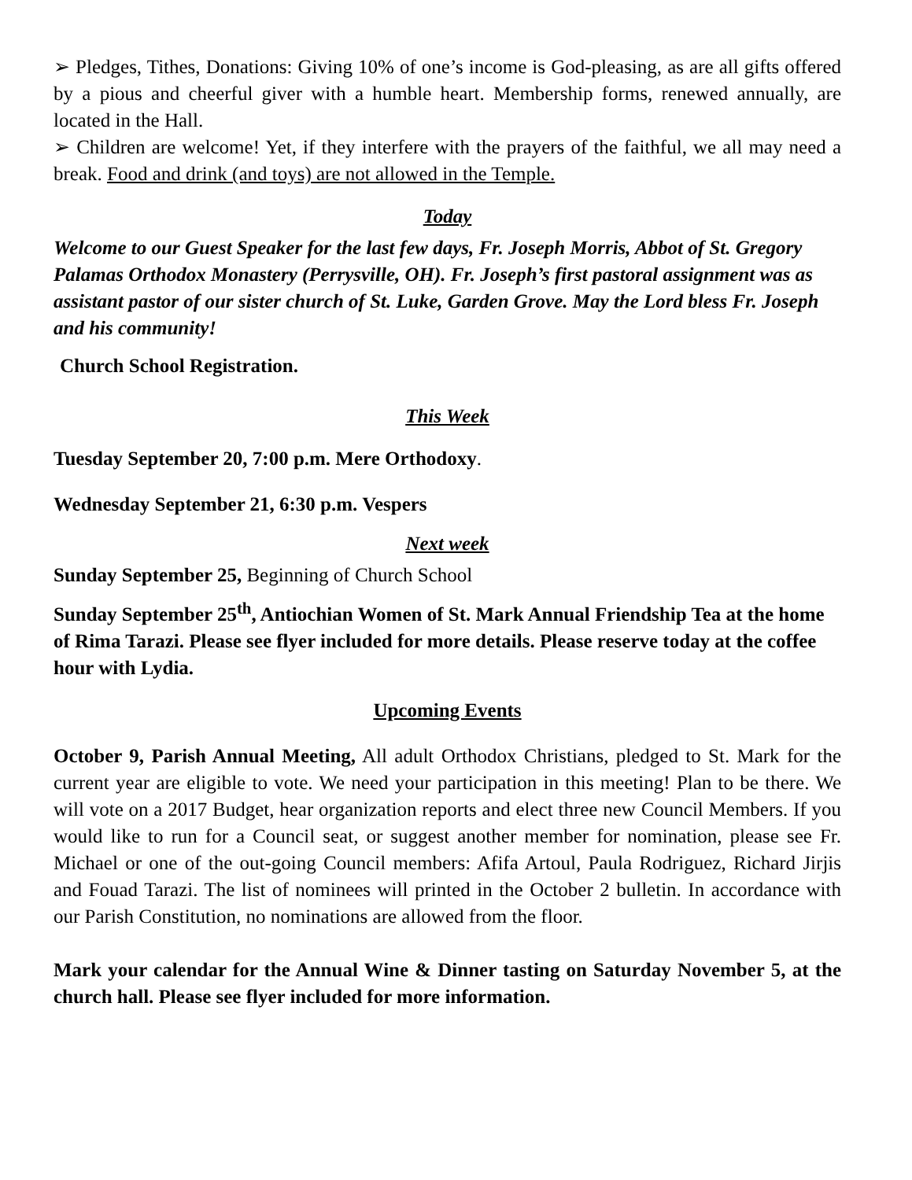➢ Pledges, Tithes, Donations: Giving 10% of one’s income is God-pleasing, as are all gifts offered by a pious and cheerful giver with a humble heart. Membership forms, renewed annually, are located in the Hall.
➢ Children are welcome! Yet, if they interfere with the prayers of the faithful, we all may need a break. Food and drink (and toys) are not allowed in the Temple.
Today
Welcome to our Guest Speaker for the last few days, Fr. Joseph Morris, Abbot of St. Gregory Palamas Orthodox Monastery (Perrysville, OH). Fr. Joseph’s first pastoral assignment was as assistant pastor of our sister church of St. Luke, Garden Grove. May the Lord bless Fr. Joseph and his community!
Church School Registration.
This Week
Tuesday September 20, 7:00 p.m. Mere Orthodoxy.
Wednesday September 21, 6:30 p.m. Vespers
Next week
Sunday September 25, Beginning of Church School
Sunday September 25<sup>th</sup>, Antiochian Women of St. Mark Annual Friendship Tea at the home of Rima Tarazi. Please see flyer included for more details. Please reserve today at the coffee hour with Lydia.
Upcoming Events
October 9, Parish Annual Meeting, All adult Orthodox Christians, pledged to St. Mark for the current year are eligible to vote. We need your participation in this meeting! Plan to be there. We will vote on a 2017 Budget, hear organization reports and elect three new Council Members. If you would like to run for a Council seat, or suggest another member for nomination, please see Fr. Michael or one of the out-going Council members: Afifa Artoul, Paula Rodriguez, Richard Jirjis and Fouad Tarazi. The list of nominees will printed in the October 2 bulletin. In accordance with our Parish Constitution, no nominations are allowed from the floor.
Mark your calendar for the Annual Wine & Dinner tasting on Saturday November 5, at the church hall. Please see flyer included for more information.